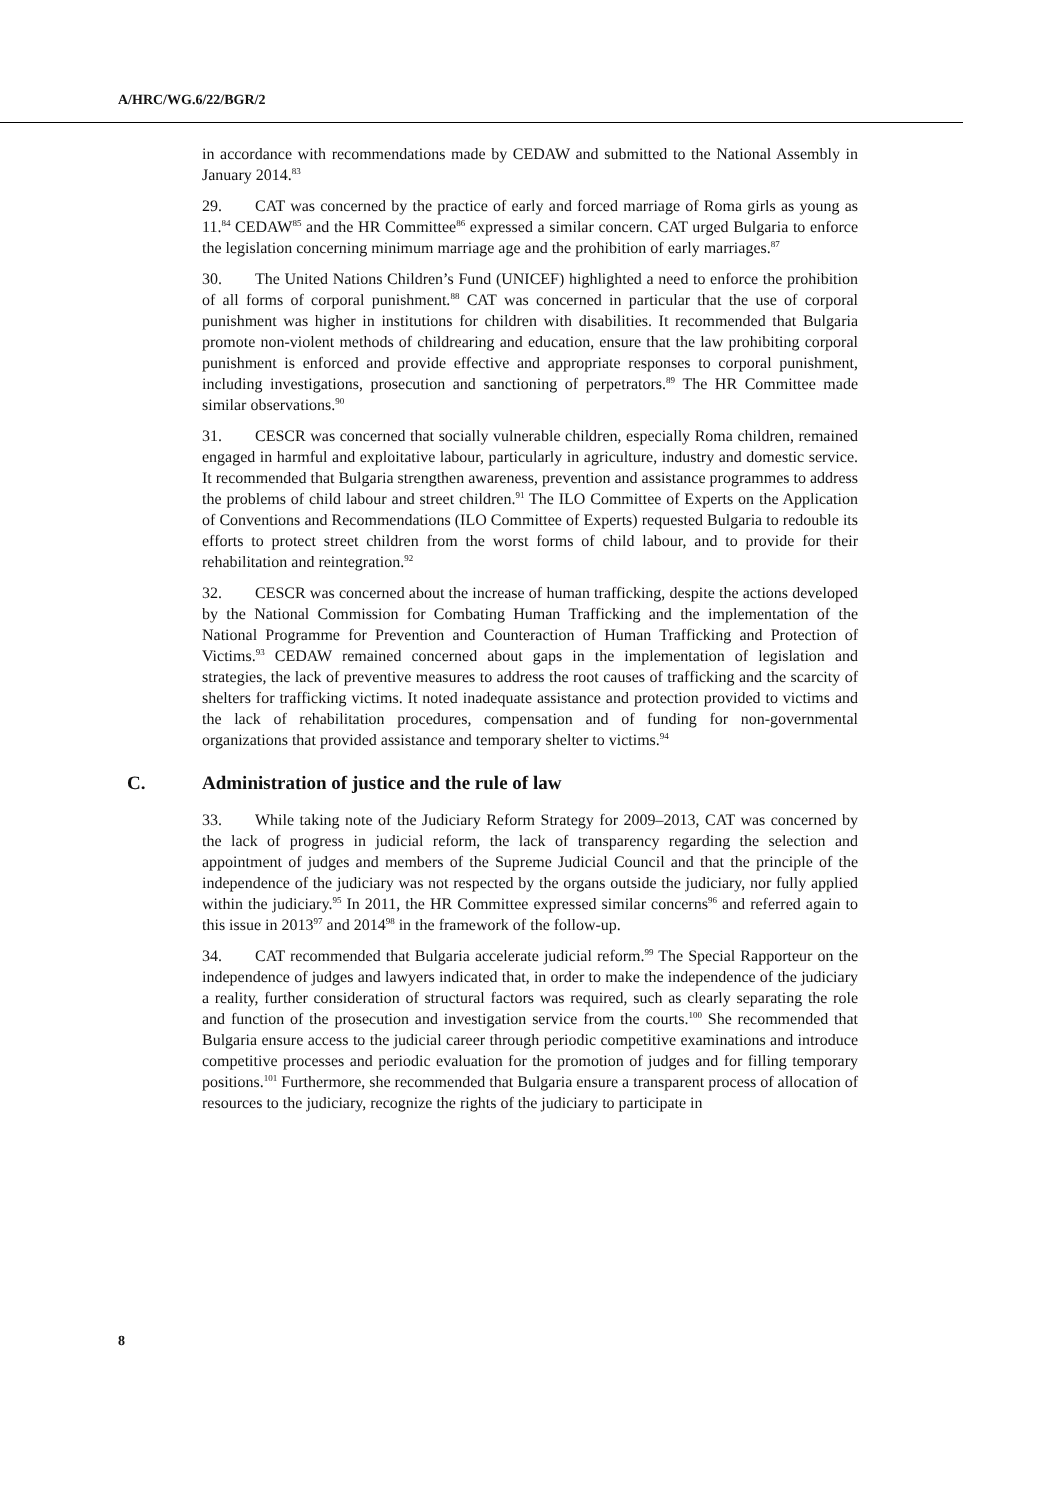A/HRC/WG.6/22/BGR/2
in accordance with recommendations made by CEDAW and submitted to the National Assembly in January 2014.<sup>83</sup>
29. CAT was concerned by the practice of early and forced marriage of Roma girls as young as 11.<sup>84</sup> CEDAW<sup>85</sup> and the HR Committee<sup>86</sup> expressed a similar concern. CAT urged Bulgaria to enforce the legislation concerning minimum marriage age and the prohibition of early marriages.<sup>87</sup>
30. The United Nations Children’s Fund (UNICEF) highlighted a need to enforce the prohibition of all forms of corporal punishment.<sup>88</sup> CAT was concerned in particular that the use of corporal punishment was higher in institutions for children with disabilities. It recommended that Bulgaria promote non-violent methods of childrearing and education, ensure that the law prohibiting corporal punishment is enforced and provide effective and appropriate responses to corporal punishment, including investigations, prosecution and sanctioning of perpetrators.<sup>89</sup> The HR Committee made similar observations.<sup>90</sup>
31. CESCR was concerned that socially vulnerable children, especially Roma children, remained engaged in harmful and exploitative labour, particularly in agriculture, industry and domestic service. It recommended that Bulgaria strengthen awareness, prevention and assistance programmes to address the problems of child labour and street children.<sup>91</sup> The ILO Committee of Experts on the Application of Conventions and Recommendations (ILO Committee of Experts) requested Bulgaria to redouble its efforts to protect street children from the worst forms of child labour, and to provide for their rehabilitation and reintegration.<sup>92</sup>
32. CESCR was concerned about the increase of human trafficking, despite the actions developed by the National Commission for Combating Human Trafficking and the implementation of the National Programme for Prevention and Counteraction of Human Trafficking and Protection of Victims.<sup>93</sup> CEDAW remained concerned about gaps in the implementation of legislation and strategies, the lack of preventive measures to address the root causes of trafficking and the scarcity of shelters for trafficking victims. It noted inadequate assistance and protection provided to victims and the lack of rehabilitation procedures, compensation and of funding for non-governmental organizations that provided assistance and temporary shelter to victims.<sup>94</sup>
C. Administration of justice and the rule of law
33. While taking note of the Judiciary Reform Strategy for 2009–2013, CAT was concerned by the lack of progress in judicial reform, the lack of transparency regarding the selection and appointment of judges and members of the Supreme Judicial Council and that the principle of the independence of the judiciary was not respected by the organs outside the judiciary, nor fully applied within the judiciary.<sup>95</sup> In 2011, the HR Committee expressed similar concerns<sup>96</sup> and referred again to this issue in 2013<sup>97</sup> and 2014<sup>98</sup> in the framework of the follow-up.
34. CAT recommended that Bulgaria accelerate judicial reform.<sup>99</sup> The Special Rapporteur on the independence of judges and lawyers indicated that, in order to make the independence of the judiciary a reality, further consideration of structural factors was required, such as clearly separating the role and function of the prosecution and investigation service from the courts.<sup>100</sup> She recommended that Bulgaria ensure access to the judicial career through periodic competitive examinations and introduce competitive processes and periodic evaluation for the promotion of judges and for filling temporary positions.<sup>101</sup> Furthermore, she recommended that Bulgaria ensure a transparent process of allocation of resources to the judiciary, recognize the rights of the judiciary to participate in
8